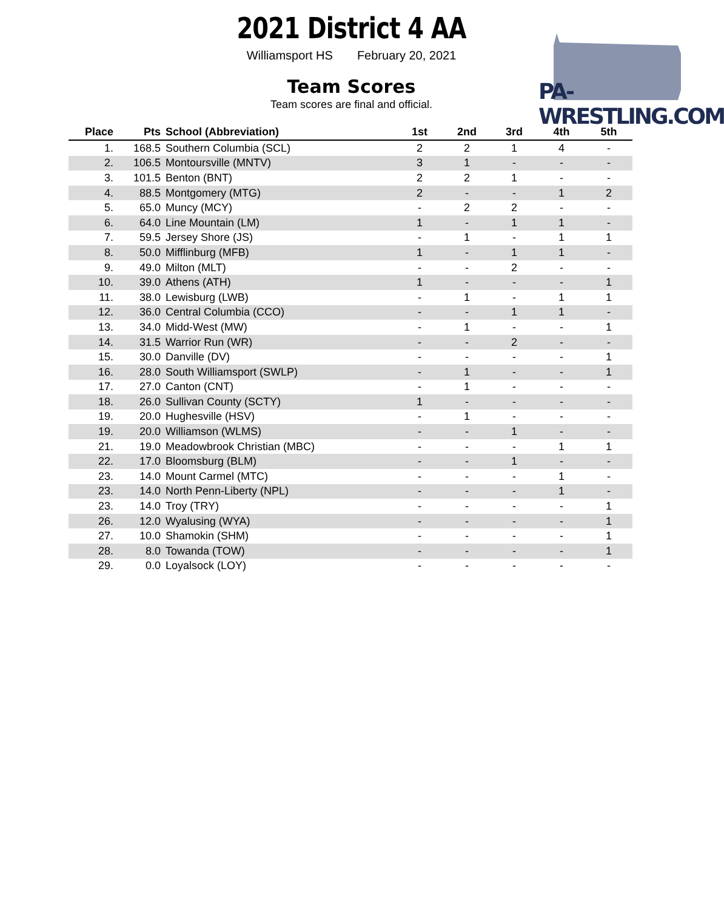PA-WRESTLING.COM
2021 District 4 AA
Williamsport HS February 20, 2021
Team Scores
Team scores are final and official.
| Place | Pts | School (Abbreviation) | 1st | 2nd | 3rd | 4th | 5th |
| --- | --- | --- | --- | --- | --- | --- | --- |
| 1. | 168.5 | Southern Columbia (SCL) | 2 | 2 | 1 | 4 | - |
| 2. | 106.5 | Montoursville (MNTV) | 3 | 1 | - | - | - |
| 3. | 101.5 | Benton (BNT) | 2 | 2 | 1 | - | - |
| 4. | 88.5 | Montgomery (MTG) | 2 | - | - | 1 | 2 |
| 5. | 65.0 | Muncy (MCY) | - | 2 | 2 | - | - |
| 6. | 64.0 | Line Mountain (LM) | 1 | - | 1 | 1 | - |
| 7. | 59.5 | Jersey Shore (JS) | - | 1 | - | 1 | 1 |
| 8. | 50.0 | Mifflinburg (MFB) | 1 | - | 1 | 1 | - |
| 9. | 49.0 | Milton (MLT) | - | - | 2 | - | - |
| 10. | 39.0 | Athens (ATH) | 1 | - | - | - | 1 |
| 11. | 38.0 | Lewisburg (LWB) | - | 1 | - | 1 | 1 |
| 12. | 36.0 | Central Columbia (CCO) | - | - | 1 | 1 | - |
| 13. | 34.0 | Midd-West (MW) | - | 1 | - | - | 1 |
| 14. | 31.5 | Warrior Run (WR) | - | - | 2 | - | - |
| 15. | 30.0 | Danville (DV) | - | - | - | - | 1 |
| 16. | 28.0 | South Williamsport (SWLP) | - | 1 | - | - | 1 |
| 17. | 27.0 | Canton (CNT) | - | 1 | - | - | - |
| 18. | 26.0 | Sullivan County (SCTY) | 1 | - | - | - | - |
| 19. | 20.0 | Hughesville (HSV) | - | 1 | - | - | - |
| 19. | 20.0 | Williamson (WLMS) | - | - | 1 | - | - |
| 21. | 19.0 | Meadowbrook Christian (MBC) | - | - | - | 1 | 1 |
| 22. | 17.0 | Bloomsburg (BLM) | - | - | 1 | - | - |
| 23. | 14.0 | Mount Carmel (MTC) | - | - | - | 1 | - |
| 23. | 14.0 | North Penn-Liberty (NPL) | - | - | - | 1 | - |
| 23. | 14.0 | Troy (TRY) | - | - | - | - | 1 |
| 26. | 12.0 | Wyalusing (WYA) | - | - | - | - | 1 |
| 27. | 10.0 | Shamokin (SHM) | - | - | - | - | 1 |
| 28. | 8.0 | Towanda (TOW) | - | - | - | - | 1 |
| 29. | 0.0 | Loyalsock (LOY) | - | - | - | - | - |